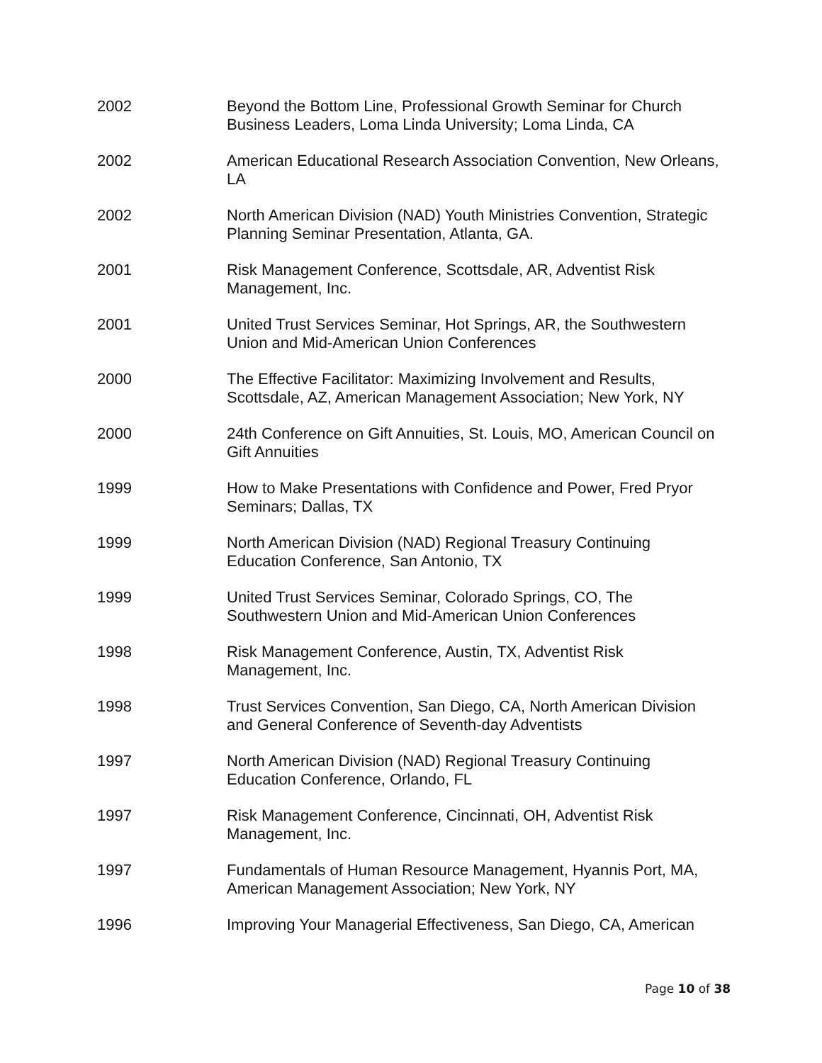2002 Beyond the Bottom Line, Professional Growth Seminar for Church Business Leaders, Loma Linda University; Loma Linda, CA
2002 American Educational Research Association Convention, New Orleans, LA
2002 North American Division (NAD) Youth Ministries Convention, Strategic Planning Seminar Presentation, Atlanta, GA.
2001 Risk Management Conference, Scottsdale, AR, Adventist Risk Management, Inc.
2001 United Trust Services Seminar, Hot Springs, AR, the Southwestern Union and Mid-American Union Conferences
2000 The Effective Facilitator: Maximizing Involvement and Results, Scottsdale, AZ, American Management Association; New York, NY
2000 24th Conference on Gift Annuities, St. Louis, MO, American Council on Gift Annuities
1999 How to Make Presentations with Confidence and Power, Fred Pryor Seminars; Dallas, TX
1999 North American Division (NAD) Regional Treasury Continuing Education Conference, San Antonio, TX
1999 United Trust Services Seminar, Colorado Springs, CO, The Southwestern Union and Mid-American Union Conferences
1998 Risk Management Conference, Austin, TX, Adventist Risk Management, Inc.
1998 Trust Services Convention, San Diego, CA, North American Division and General Conference of Seventh-day Adventists
1997 North American Division (NAD) Regional Treasury Continuing Education Conference, Orlando, FL
1997 Risk Management Conference, Cincinnati, OH, Adventist Risk Management, Inc.
1997 Fundamentals of Human Resource Management, Hyannis Port, MA, American Management Association; New York, NY
1996 Improving Your Managerial Effectiveness, San Diego, CA, American
Page 10 of 38